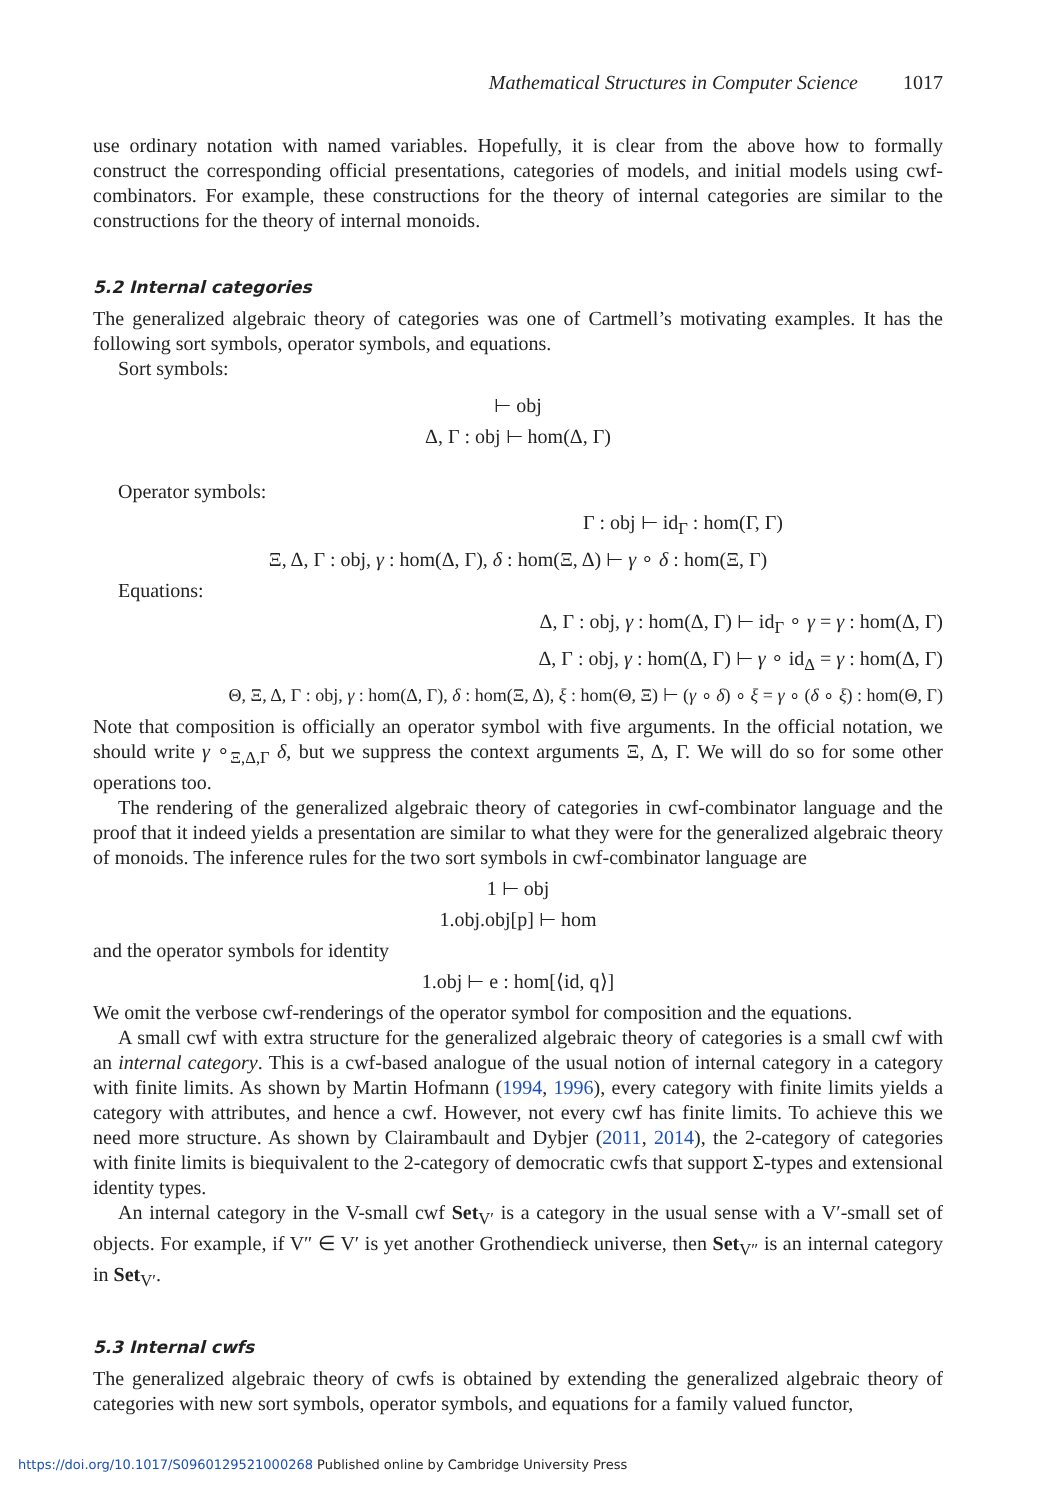Mathematical Structures in Computer Science 1017
use ordinary notation with named variables. Hopefully, it is clear from the above how to formally construct the corresponding official presentations, categories of models, and initial models using cwf-combinators. For example, these constructions for the theory of internal categories are similar to the constructions for the theory of internal monoids.
5.2 Internal categories
The generalized algebraic theory of categories was one of Cartmell’s motivating examples. It has the following sort symbols, operator symbols, and equations.
Sort symbols:
⊢ obj
Δ, Γ : obj ⊢ hom(Δ, Γ)
Operator symbols:
Γ : obj ⊢ id<sub>Γ</sub> : hom(Γ, Γ)
Ξ, Δ, Γ : obj, γ : hom(Δ, Γ), δ : hom(Ξ, Δ) ⊢ γ ∘ δ : hom(Ξ, Γ)
Equations:
Δ, Γ : obj, γ : hom(Δ, Γ) ⊢ id<sub>Γ</sub> ∘ γ = γ : hom(Δ, Γ)
Δ, Γ : obj, γ : hom(Δ, Γ) ⊢ γ ∘ id<sub>Δ</sub> = γ : hom(Δ, Γ)
Θ, Ξ, Δ, Γ : obj, γ : hom(Δ, Γ), δ : hom(Ξ, Δ), ξ : hom(Θ, Ξ) ⊢ (γ ∘ δ) ∘ ξ = γ ∘ (δ ∘ ξ) : hom(Θ, Γ)
Note that composition is officially an operator symbol with five arguments. In the official notation, we should write γ ∘<sub>Ξ,Δ,Γ</sub> δ, but we suppress the context arguments Ξ, Δ, Γ. We will do so for some other operations too.
The rendering of the generalized algebraic theory of categories in cwf-combinator language and the proof that it indeed yields a presentation are similar to what they were for the generalized algebraic theory of monoids. The inference rules for the two sort symbols in cwf-combinator language are
1 ⊢ obj
1.obj.obj[p] ⊢ hom
and the operator symbols for identity
1.obj ⊢ e : hom[⟨id, q⟩]
We omit the verbose cwf-renderings of the operator symbol for composition and the equations.
A small cwf with extra structure for the generalized algebraic theory of categories is a small cwf with an internal category. This is a cwf-based analogue of the usual notion of internal category in a category with finite limits. As shown by Martin Hofmann (1994, 1996), every category with finite limits yields a category with attributes, and hence a cwf. However, not every cwf has finite limits. To achieve this we need more structure. As shown by Clairambault and Dybjer (2011, 2014), the 2-category of categories with finite limits is biequivalent to the 2-category of democratic cwfs that support Σ-types and extensional identity types.
An internal category in the V-small cwf Set<sub>V′</sub> is a category in the usual sense with a V′-small set of objects. For example, if V″ ∈ V′ is yet another Grothendieck universe, then Set<sub>V″</sub> is an internal category in Set<sub>V′</sub>.
5.3 Internal cwfs
The generalized algebraic theory of cwfs is obtained by extending the generalized algebraic theory of categories with new sort symbols, operator symbols, and equations for a family valued functor,
https://doi.org/10.1017/S0960129521000268 Published online by Cambridge University Press